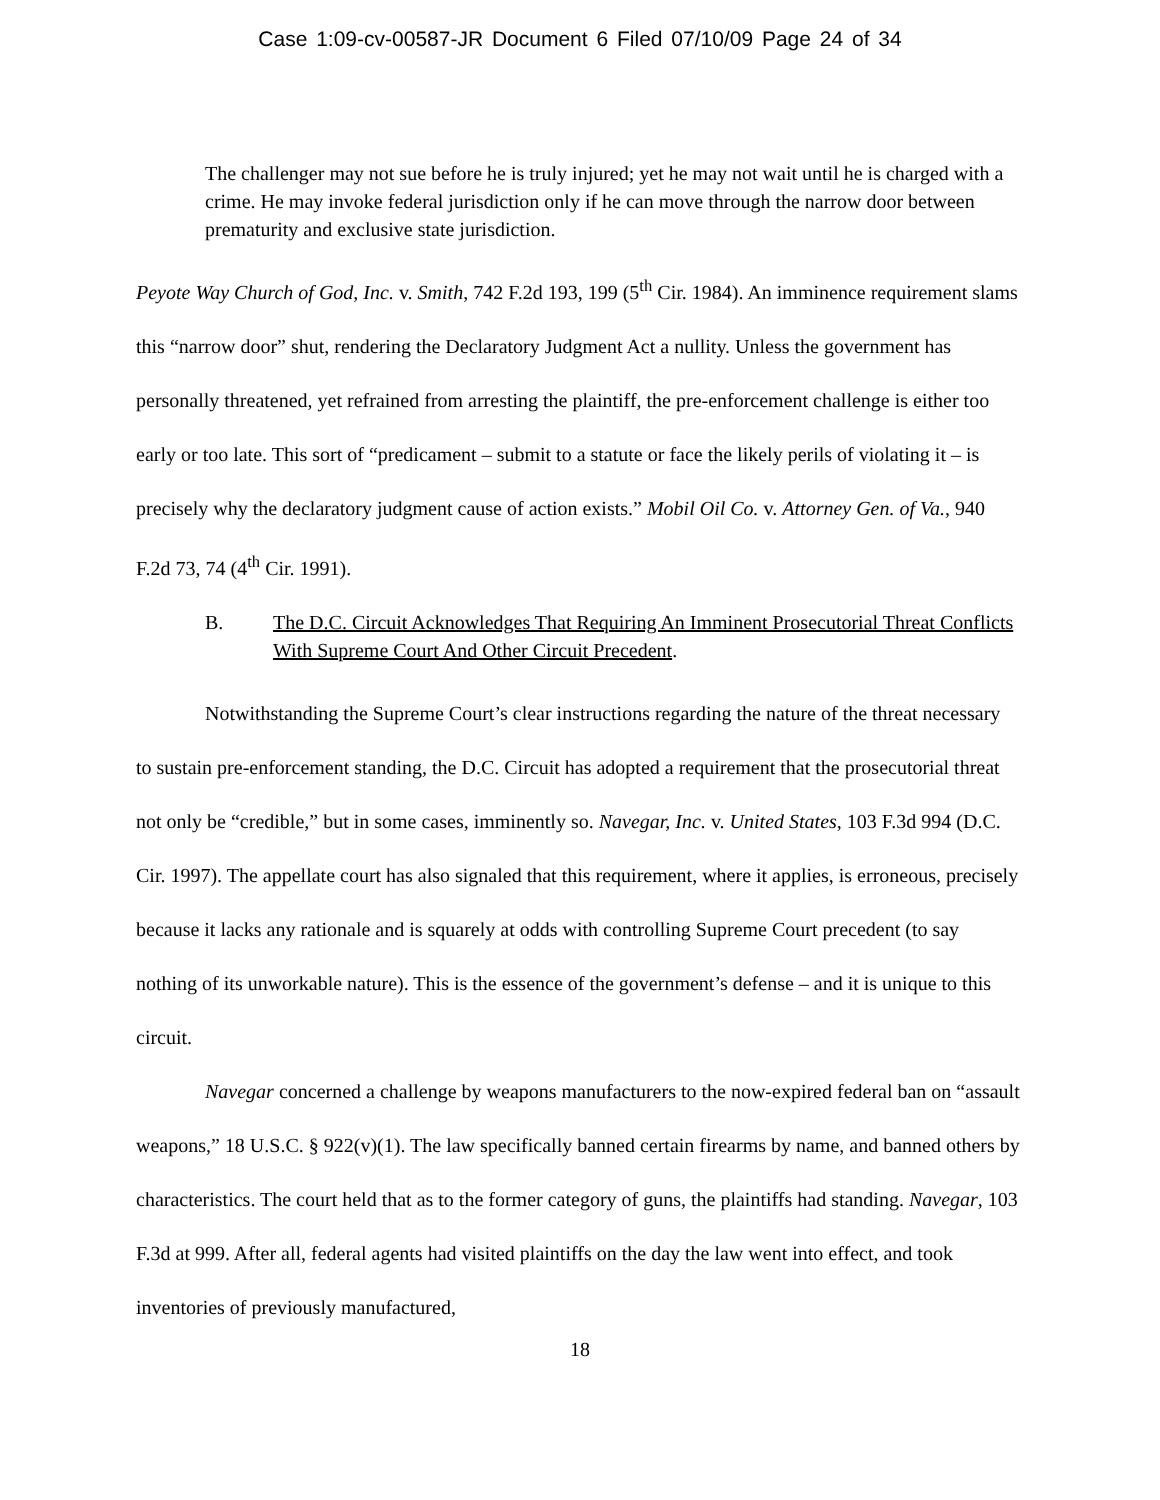Case 1:09-cv-00587-JR Document 6 Filed 07/10/09 Page 24 of 34
The challenger may not sue before he is truly injured; yet he may not wait until he is charged with a crime. He may invoke federal jurisdiction only if he can move through the narrow door between prematurity and exclusive state jurisdiction.
Peyote Way Church of God, Inc. v. Smith, 742 F.2d 193, 199 (5<sup>th</sup> Cir. 1984). An imminence requirement slams this “narrow door” shut, rendering the Declaratory Judgment Act a nullity. Unless the government has personally threatened, yet refrained from arresting the plaintiff, the pre-enforcement challenge is either too early or too late. This sort of “predicament – submit to a statute or face the likely perils of violating it – is precisely why the declaratory judgment cause of action exists.” Mobil Oil Co. v. Attorney Gen. of Va., 940 F.2d 73, 74 (4<sup>th</sup> Cir. 1991).
B. The D.C. Circuit Acknowledges That Requiring An Imminent Prosecutorial Threat Conflicts With Supreme Court And Other Circuit Precedent.
Notwithstanding the Supreme Court’s clear instructions regarding the nature of the threat necessary to sustain pre-enforcement standing, the D.C. Circuit has adopted a requirement that the prosecutorial threat not only be “credible,” but in some cases, imminently so. Navegar, Inc. v. United States, 103 F.3d 994 (D.C. Cir. 1997). The appellate court has also signaled that this requirement, where it applies, is erroneous, precisely because it lacks any rationale and is squarely at odds with controlling Supreme Court precedent (to say nothing of its unworkable nature). This is the essence of the government’s defense – and it is unique to this circuit.
Navegar concerned a challenge by weapons manufacturers to the now-expired federal ban on “assault weapons,” 18 U.S.C. § 922(v)(1). The law specifically banned certain firearms by name, and banned others by characteristics. The court held that as to the former category of guns, the plaintiffs had standing. Navegar, 103 F.3d at 999. After all, federal agents had visited plaintiffs on the day the law went into effect, and took inventories of previously manufactured,
18